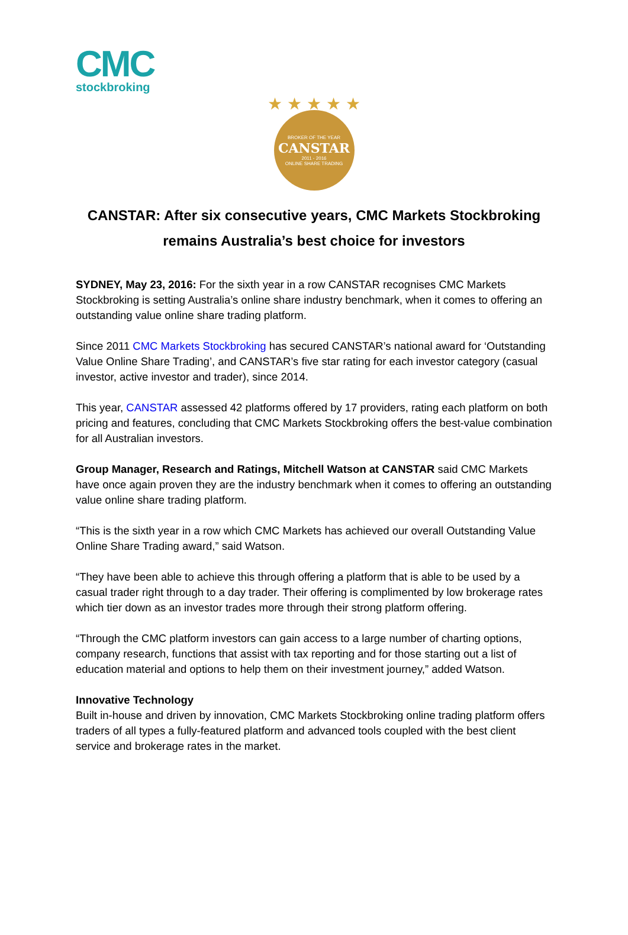CMC
stockbroking
★ ★ ★ ★ ★
BROKER OF THE YEAR
CANSTAR
2011 - 2016
ONLINE SHARE TRADING
CANSTAR: After six consecutive years, CMC Markets Stockbroking remains Australia’s best choice for investors
SYDNEY, May 23, 2016: For the sixth year in a row CANSTAR recognises CMC Markets Stockbroking is setting Australia’s online share industry benchmark, when it comes to offering an outstanding value online share trading platform.
Since 2011 CMC Markets Stockbroking has secured CANSTAR’s national award for ‘Outstanding Value Online Share Trading’, and CANSTAR’s five star rating for each investor category (casual investor, active investor and trader), since 2014.
This year, CANSTAR assessed 42 platforms offered by 17 providers, rating each platform on both pricing and features, concluding that CMC Markets Stockbroking offers the best-value combination for all Australian investors.
Group Manager, Research and Ratings, Mitchell Watson at CANSTAR said CMC Markets have once again proven they are the industry benchmark when it comes to offering an outstanding value online share trading platform.
“This is the sixth year in a row which CMC Markets has achieved our overall Outstanding Value Online Share Trading award,” said Watson.
“They have been able to achieve this through offering a platform that is able to be used by a casual trader right through to a day trader. Their offering is complimented by low brokerage rates which tier down as an investor trades more through their strong platform offering.
“Through the CMC platform investors can gain access to a large number of charting options, company research, functions that assist with tax reporting and for those starting out a list of education material and options to help them on their investment journey,” added Watson.
Innovative Technology
Built in-house and driven by innovation, CMC Markets Stockbroking online trading platform offers traders of all types a fully-featured platform and advanced tools coupled with the best client service and brokerage rates in the market.